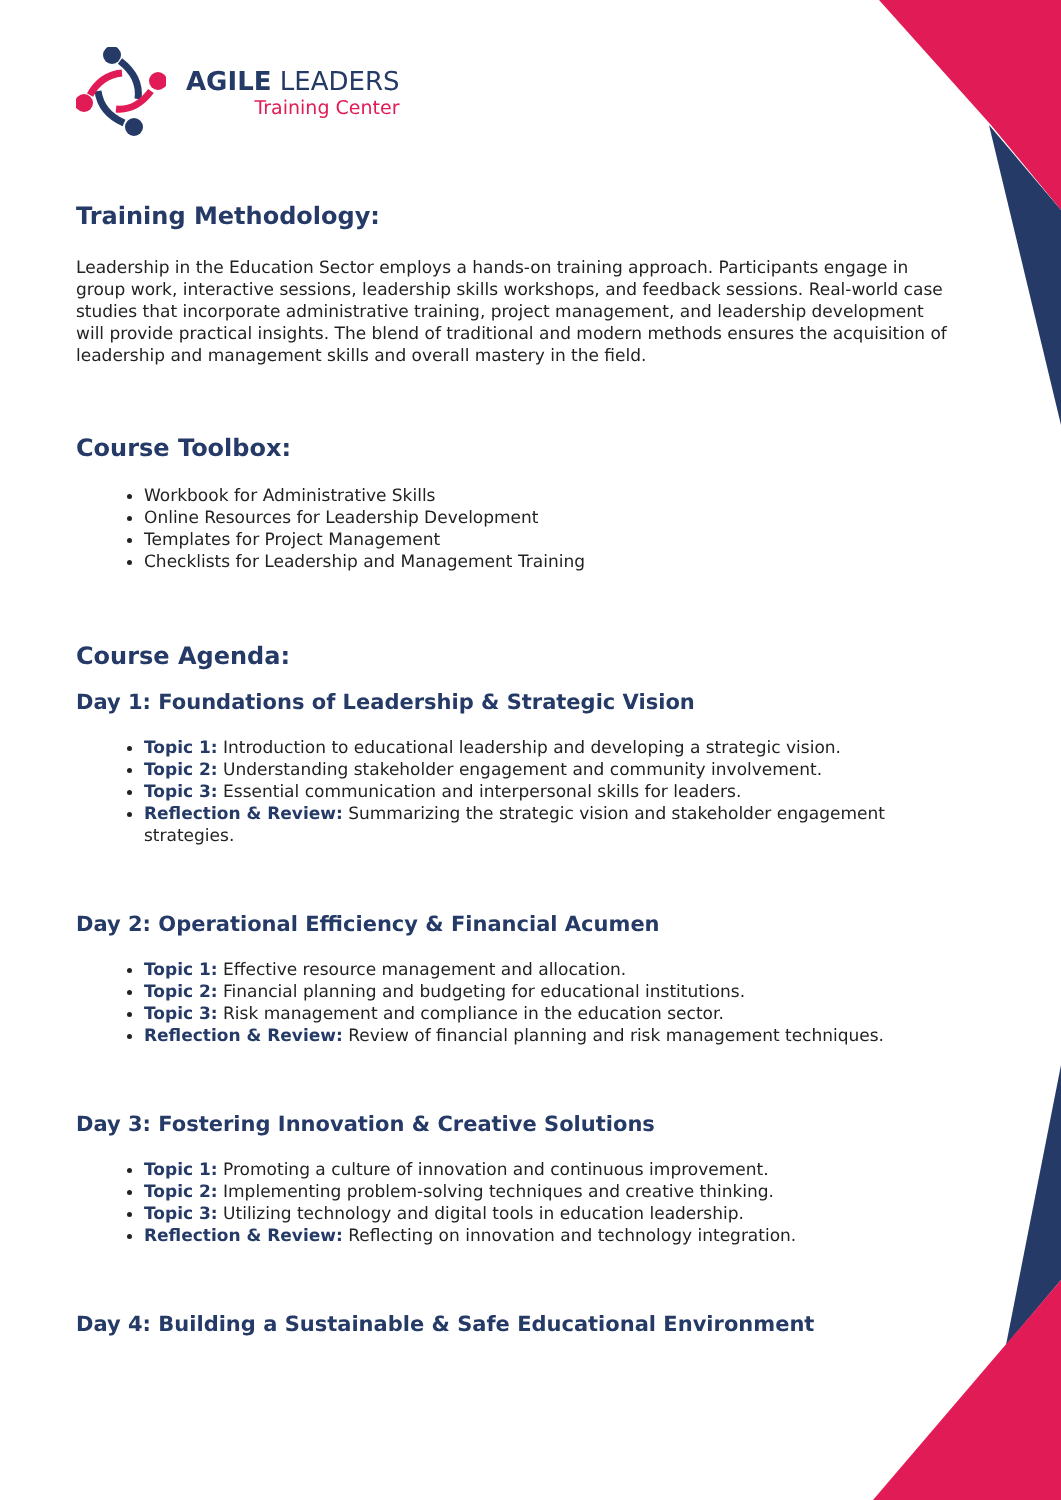AGILE LEADERS
Training Center
Training Methodology:
Leadership in the Education Sector employs a hands-on training approach. Participants engage in group work, interactive sessions, leadership skills workshops, and feedback sessions. Real-world case studies that incorporate administrative training, project management, and leadership development will provide practical insights. The blend of traditional and modern methods ensures the acquisition of leadership and management skills and overall mastery in the field.
Course Toolbox:
Workbook for Administrative Skills
Online Resources for Leadership Development
Templates for Project Management
Checklists for Leadership and Management Training
Course Agenda:
Day 1: Foundations of Leadership & Strategic Vision
Topic 1: Introduction to educational leadership and developing a strategic vision.
Topic 2: Understanding stakeholder engagement and community involvement.
Topic 3: Essential communication and interpersonal skills for leaders.
Reflection & Review: Summarizing the strategic vision and stakeholder engagement strategies.
Day 2: Operational Efficiency & Financial Acumen
Topic 1: Effective resource management and allocation.
Topic 2: Financial planning and budgeting for educational institutions.
Topic 3: Risk management and compliance in the education sector.
Reflection & Review: Review of financial planning and risk management techniques.
Day 3: Fostering Innovation & Creative Solutions
Topic 1: Promoting a culture of innovation and continuous improvement.
Topic 2: Implementing problem-solving techniques and creative thinking.
Topic 3: Utilizing technology and digital tools in education leadership.
Reflection & Review: Reflecting on innovation and technology integration.
Day 4: Building a Sustainable & Safe Educational Environment